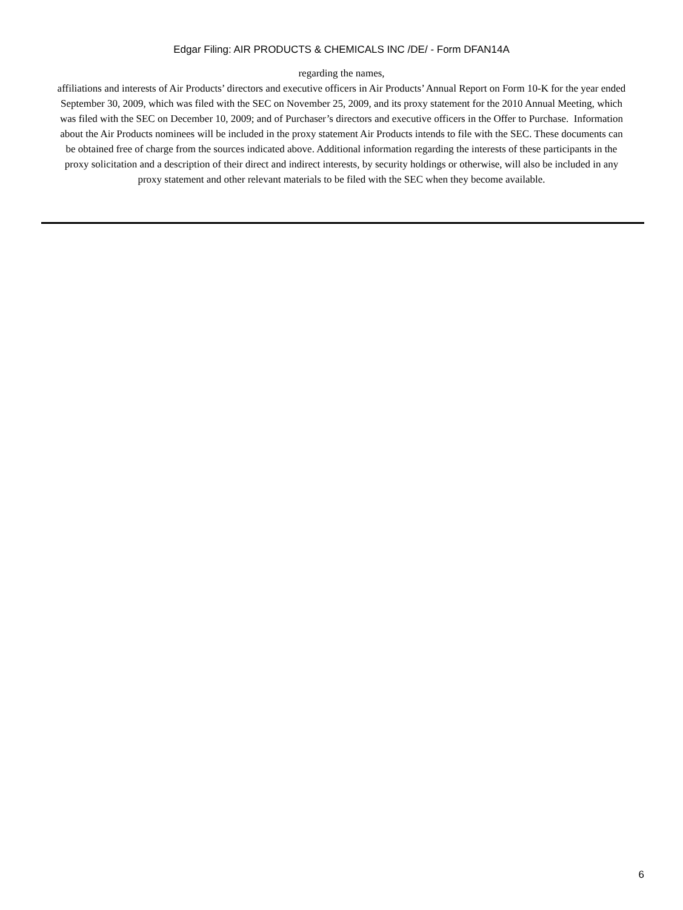Edgar Filing: AIR PRODUCTS & CHEMICALS INC /DE/ - Form DFAN14A
regarding the names,
affiliations and interests of Air Products’ directors and executive officers in Air Products’ Annual Report on Form 10-K for the year ended
September 30, 2009, which was filed with the SEC on November 25, 2009, and its proxy statement for the 2010 Annual Meeting, which
was filed with the SEC on December 10, 2009; and of Purchaser’s directors and executive officers in the Offer to Purchase. Information
about the Air Products nominees will be included in the proxy statement Air Products intends to file with the SEC. These documents can
be obtained free of charge from the sources indicated above. Additional information regarding the interests of these participants in the
proxy solicitation and a description of their direct and indirect interests, by security holdings or otherwise, will also be included in any
proxy statement and other relevant materials to be filed with the SEC when they become available.
6